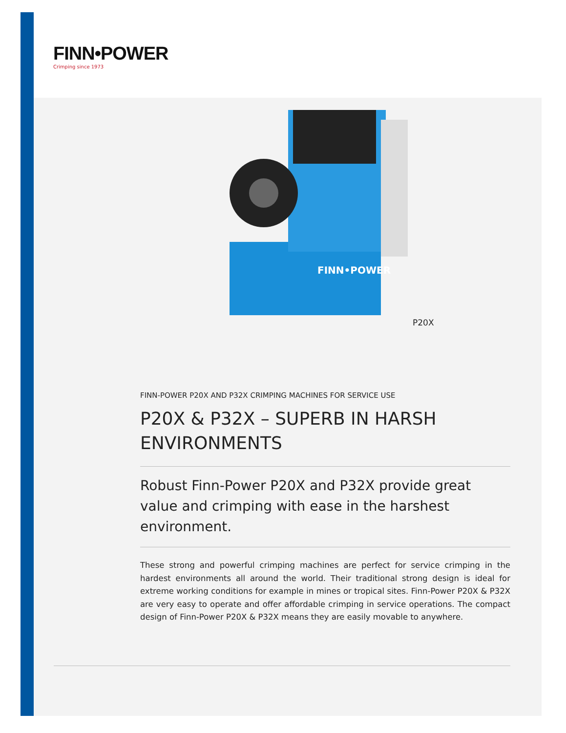FINN•POWER
Crimping since 1973
FINN•POWER
P20X
FINN-POWER P20X AND P32X CRIMPING MACHINES FOR SERVICE USE
P20X & P32X – SUPERB IN HARSH ENVIRONMENTS
Robust Finn-Power P20X and P32X provide great value and crimping with ease in the harshest environment.
These strong and powerful crimping machines are perfect for service crimping in the hardest environments all around the world. Their traditional strong design is ideal for extreme working conditions for example in mines or tropical sites. Finn-Power P20X & P32X are very easy to operate and offer affordable crimping in service operations. The compact design of Finn-Power P20X & P32X means they are easily movable to anywhere.